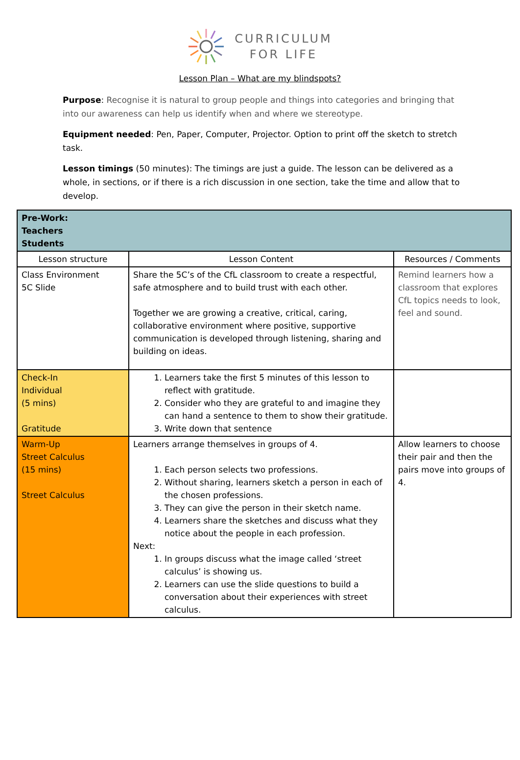CURRICULUM
FOR LIFE
Lesson Plan – What are my blindspots?
Purpose: Recognise it is natural to group people and things into categories and bringing that into our awareness can help us identify when and where we stereotype.
Equipment needed: Pen, Paper, Computer, Projector. Option to print off the sketch to stretch task.
Lesson timings (50 minutes): The timings are just a guide. The lesson can be delivered as a whole, in sections, or if there is a rich discussion in one section, take the time and allow that to develop.
| Pre-Work: Teachers Students | | |
| Lesson structure | Lesson Content | Resources / Comments |
| Class Environment 5C Slide | Share the 5C’s of the CfL classroom to create a respectful, safe atmosphere and to build trust with each other. Together we are growing a creative, critical, caring, collaborative environment where positive, supportive communication is developed through listening, sharing and building on ideas. | Remind learners how a classroom that explores CfL topics needs to look, feel and sound. |
| Check-In Individual (5 mins) Gratitude | 1. Learners take the first 5 minutes of this lesson to reflect with gratitude. 2. Consider who they are grateful to and imagine they can hand a sentence to them to show their gratitude. 3. Write down that sentence | |
| Warm-Up Street Calculus (15 mins) Street Calculus | Learners arrange themselves in groups of 4. 1. Each person selects two professions. 2. Without sharing, learners sketch a person in each of the chosen professions. 3. They can give the person in their sketch name. 4. Learners share the sketches and discuss what they notice about the people in each profession. Next: 1. In groups discuss what the image called ‘street calculus’ is showing us. 2. Learners can use the slide questions to build a conversation about their experiences with street calculus. | Allow learners to choose their pair and then the pairs move into groups of 4. |